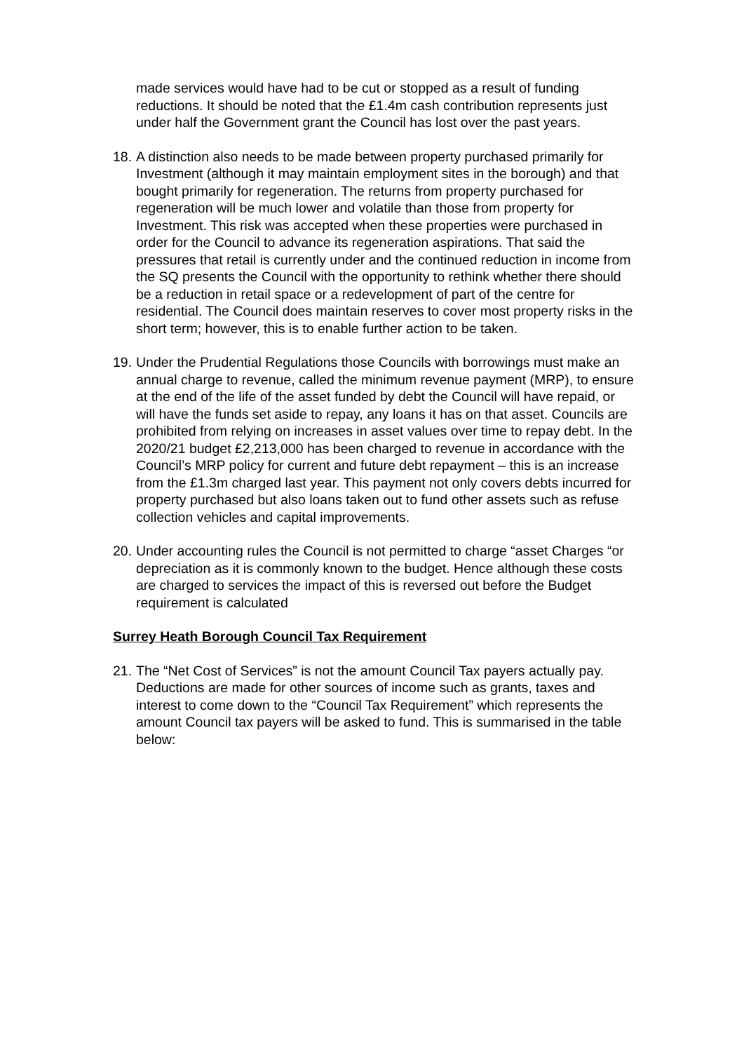made services would have had to be cut or stopped as a result of funding reductions. It should be noted that the £1.4m cash contribution represents just under half the Government grant the Council has lost over the past years.
18.
A distinction also needs to be made between property purchased primarily for Investment (although it may maintain employment sites in the borough) and that bought primarily for regeneration. The returns from property purchased for regeneration will be much lower and volatile than those from property for Investment. This risk was accepted when these properties were purchased in order for the Council to advance its regeneration aspirations. That said the pressures that retail is currently under and the continued reduction in income from the SQ presents the Council with the opportunity to rethink whether there should be a reduction in retail space or a redevelopment of part of the centre for residential. The Council does maintain reserves to cover most property risks in the short term; however, this is to enable further action to be taken.
19.
Under the Prudential Regulations those Councils with borrowings must make an annual charge to revenue, called the minimum revenue payment (MRP), to ensure at the end of the life of the asset funded by debt the Council will have repaid, or will have the funds set aside to repay, any loans it has on that asset. Councils are prohibited from relying on increases in asset values over time to repay debt. In the 2020/21 budget £2,213,000 has been charged to revenue in accordance with the Council’s MRP policy for current and future debt repayment – this is an increase from the £1.3m charged last year. This payment not only covers debts incurred for property purchased but also loans taken out to fund other assets such as refuse collection vehicles and capital improvements.
20.
Under accounting rules the Council is not permitted to charge “asset Charges “or depreciation as it is commonly known to the budget. Hence although these costs are charged to services the impact of this is reversed out before the Budget requirement is calculated
Surrey Heath Borough Council Tax Requirement
21.
The “Net Cost of Services” is not the amount Council Tax payers actually pay. Deductions are made for other sources of income such as grants, taxes and interest to come down to the “Council Tax Requirement” which represents the amount Council tax payers will be asked to fund. This is summarised in the table below: